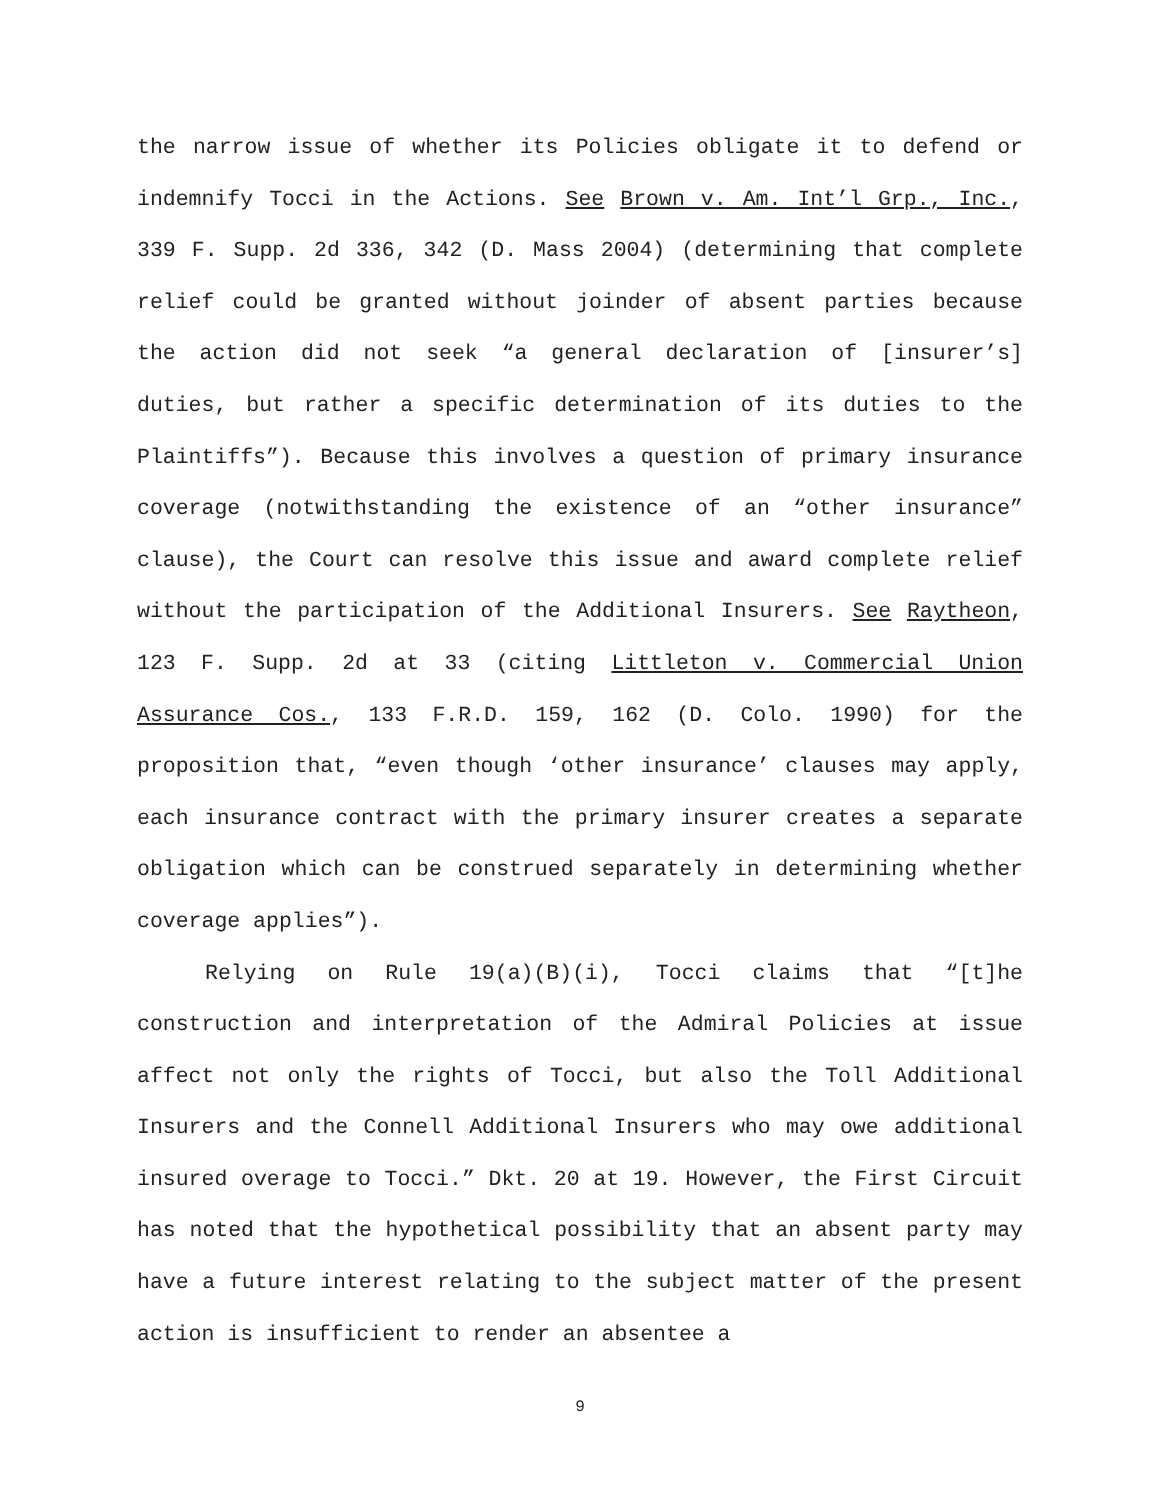the narrow issue of whether its Policies obligate it to defend or indemnify Tocci in the Actions. See Brown v. Am. Int’l Grp., Inc., 339 F. Supp. 2d 336, 342 (D. Mass 2004) (determining that complete relief could be granted without joinder of absent parties because the action did not seek “a general declaration of [insurer’s] duties, but rather a specific determination of its duties to the Plaintiffs”). Because this involves a question of primary insurance coverage (notwithstanding the existence of an “other insurance” clause), the Court can resolve this issue and award complete relief without the participation of the Additional Insurers. See Raytheon, 123 F. Supp. 2d at 33 (citing Littleton v. Commercial Union Assurance Cos., 133 F.R.D. 159, 162 (D. Colo. 1990) for the proposition that, “even though ‘other insurance’ clauses may apply, each insurance contract with the primary insurer creates a separate obligation which can be construed separately in determining whether coverage applies”).
Relying on Rule 19(a)(B)(i), Tocci claims that “[t]he construction and interpretation of the Admiral Policies at issue affect not only the rights of Tocci, but also the Toll Additional Insurers and the Connell Additional Insurers who may owe additional insured overage to Tocci.” Dkt. 20 at 19. However, the First Circuit has noted that the hypothetical possibility that an absent party may have a future interest relating to the subject matter of the present action is insufficient to render an absentee a
9